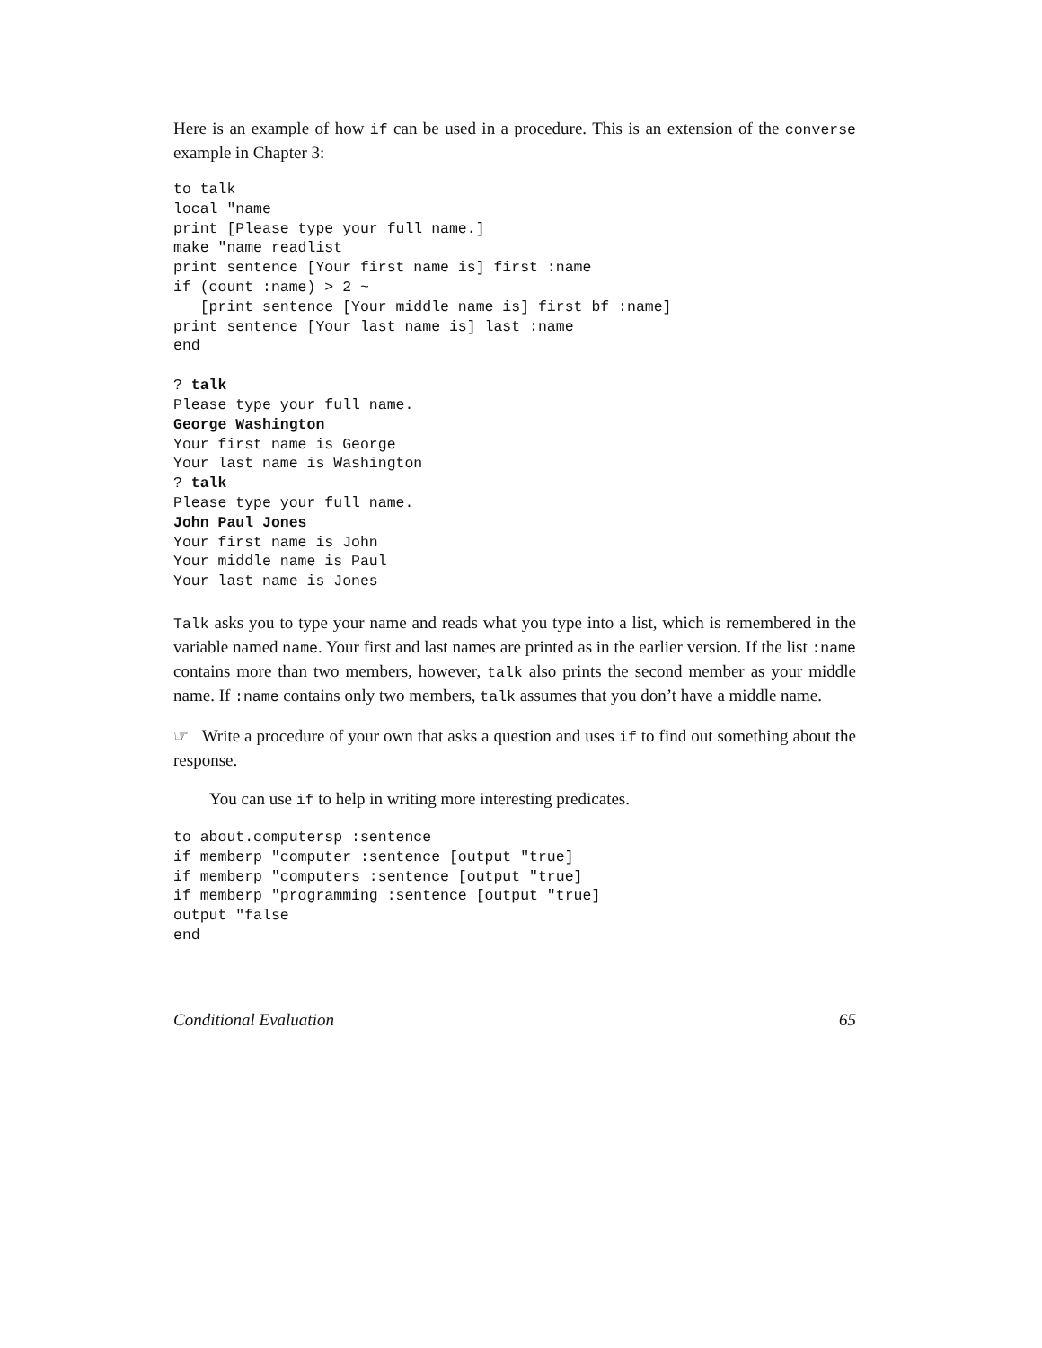Here is an example of how if can be used in a procedure. This is an extension of the converse example in Chapter 3:
to talk
local "name
print [Please type your full name.]
make "name readlist
print sentence [Your first name is] first :name
if (count :name) > 2 ~
   [print sentence [Your middle name is] first bf :name]
print sentence [Your last name is] last :name
end
? talk
Please type your full name.
George Washington
Your first name is George
Your last name is Washington
? talk
Please type your full name.
John Paul Jones
Your first name is John
Your middle name is Paul
Your last name is Jones
Talk asks you to type your name and reads what you type into a list, which is remembered in the variable named name. Your first and last names are printed as in the earlier version. If the list :name contains more than two members, however, talk also prints the second member as your middle name. If :name contains only two members, talk assumes that you don’t have a middle name.
☞ Write a procedure of your own that asks a question and uses if to find out something about the response.
You can use if to help in writing more interesting predicates.
to about.computersp :sentence
if memberp "computer :sentence [output "true]
if memberp "computers :sentence [output "true]
if memberp "programming :sentence [output "true]
output "false
end
Conditional Evaluation 65